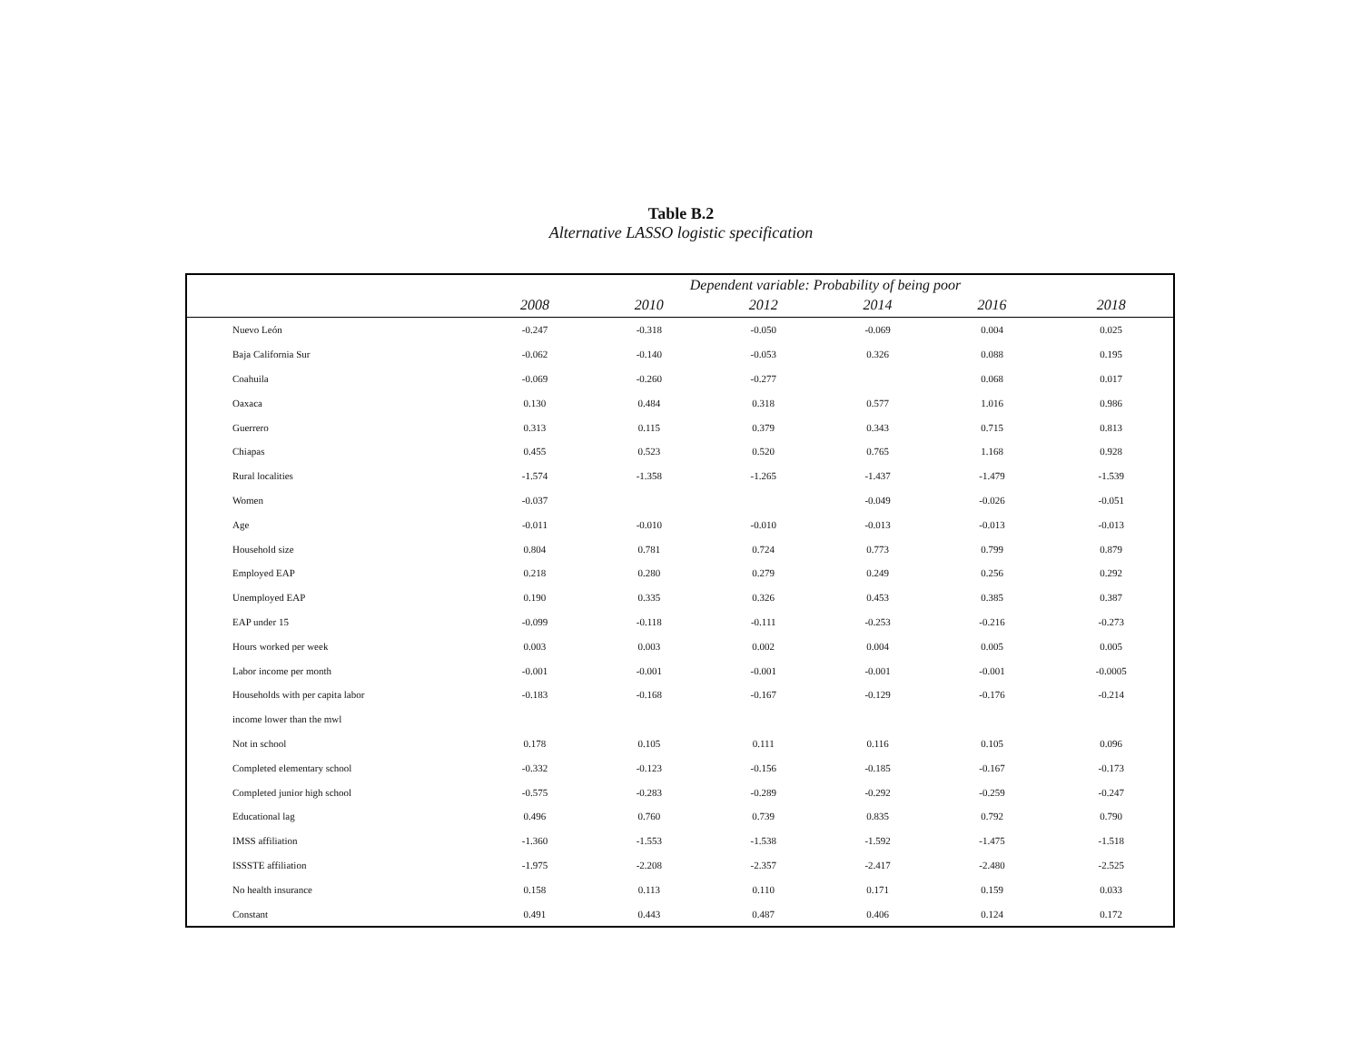Table B.2
Alternative LASSO logistic specification
| | Dependent variable: Probability of being poor | | | | | |
| --- | --- | --- | --- | --- | --- | --- |
| | 2008 | 2010 | 2012 | 2014 | 2016 | 2018 |
| Nuevo León | -0.247 | -0.318 | -0.050 | -0.069 | 0.004 | 0.025 |
| Baja California Sur | -0.062 | -0.140 | -0.053 | 0.326 | 0.088 | 0.195 |
| Coahuila | -0.069 | -0.260 | -0.277 | | 0.068 | 0.017 |
| Oaxaca | 0.130 | 0.484 | 0.318 | 0.577 | 1.016 | 0.986 |
| Guerrero | 0.313 | 0.115 | 0.379 | 0.343 | 0.715 | 0.813 |
| Chiapas | 0.455 | 0.523 | 0.520 | 0.765 | 1.168 | 0.928 |
| Rural localities | -1.574 | -1.358 | -1.265 | -1.437 | -1.479 | -1.539 |
| Women | -0.037 | | | -0.049 | -0.026 | -0.051 |
| Age | -0.011 | -0.010 | -0.010 | -0.013 | -0.013 | -0.013 |
| Household size | 0.804 | 0.781 | 0.724 | 0.773 | 0.799 | 0.879 |
| Employed EAP | 0.218 | 0.280 | 0.279 | 0.249 | 0.256 | 0.292 |
| Unemployed EAP | 0.190 | 0.335 | 0.326 | 0.453 | 0.385 | 0.387 |
| EAP under 15 | -0.099 | -0.118 | -0.111 | -0.253 | -0.216 | -0.273 |
| Hours worked per week | 0.003 | 0.003 | 0.002 | 0.004 | 0.005 | 0.005 |
| Labor income per month | -0.001 | -0.001 | -0.001 | -0.001 | -0.001 | -0.0005 |
| Households with per capita labor | -0.183 | -0.168 | -0.167 | -0.129 | -0.176 | -0.214 |
| income lower than the mwl | | | | | | |
| Not in school | 0.178 | 0.105 | 0.111 | 0.116 | 0.105 | 0.096 |
| Completed elementary school | -0.332 | -0.123 | -0.156 | -0.185 | -0.167 | -0.173 |
| Completed junior high school | -0.575 | -0.283 | -0.289 | -0.292 | -0.259 | -0.247 |
| Educational lag | 0.496 | 0.760 | 0.739 | 0.835 | 0.792 | 0.790 |
| IMSS affiliation | -1.360 | -1.553 | -1.538 | -1.592 | -1.475 | -1.518 |
| ISSSTE affiliation | -1.975 | -2.208 | -2.357 | -2.417 | -2.480 | -2.525 |
| No health insurance | 0.158 | 0.113 | 0.110 | 0.171 | 0.159 | 0.033 |
| Constant | 0.491 | 0.443 | 0.487 | 0.406 | 0.124 | 0.172 |